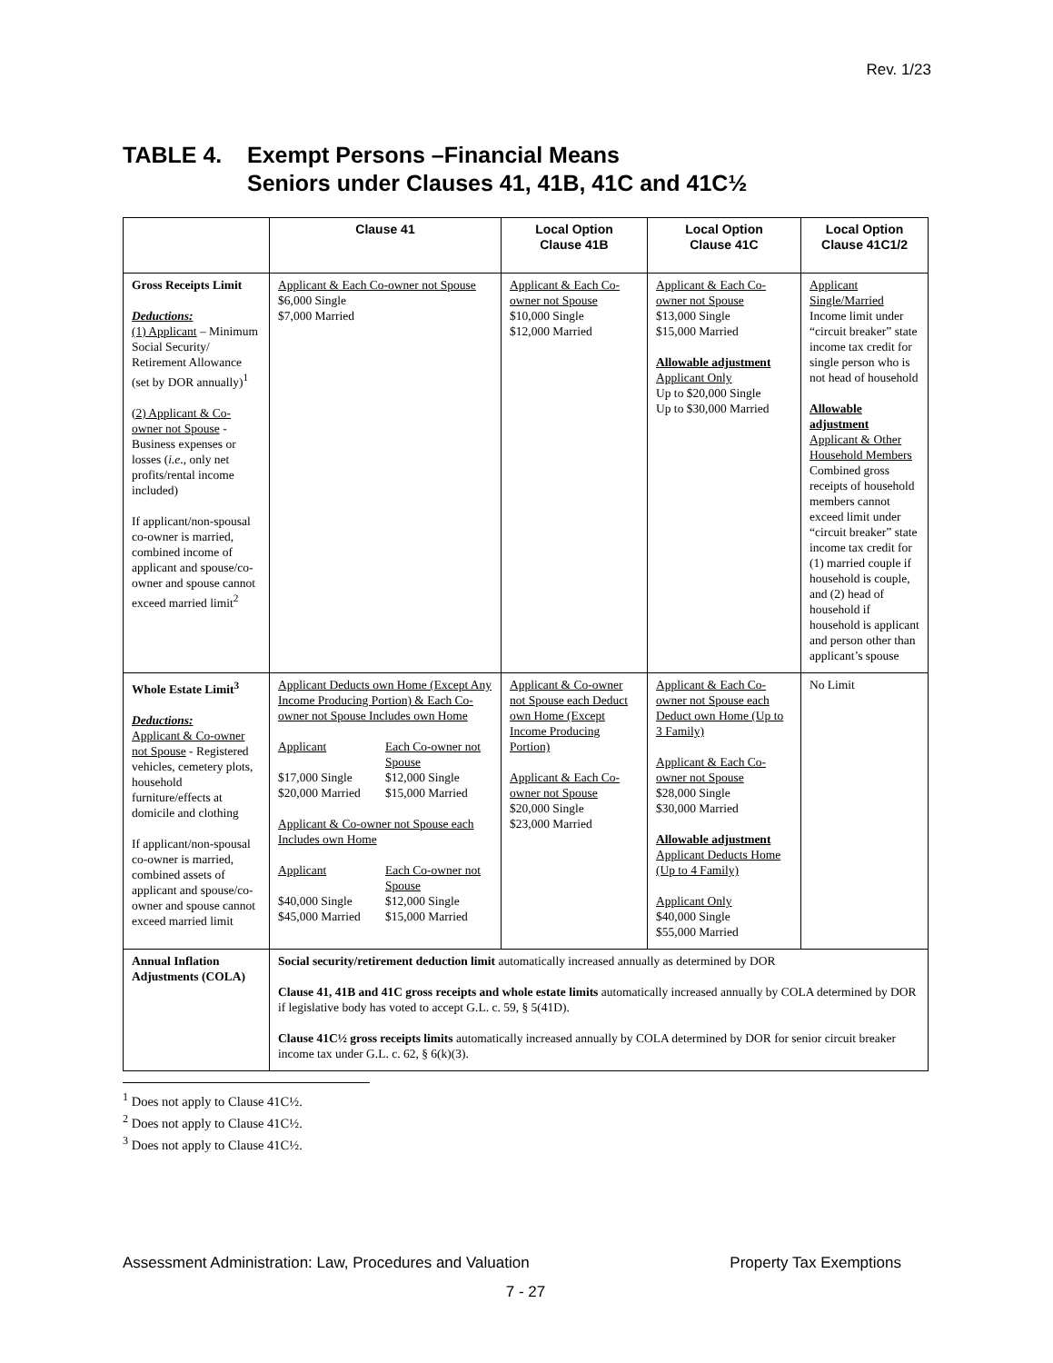Rev. 1/23
TABLE 4. Exempt Persons –Financial Means
Seniors under Clauses 41, 41B, 41C and 41C½
| | Clause 41 | Local Option Clause 41B | Local Option Clause 41C | Local Option Clause 41C1/2 |
| --- | --- | --- | --- | --- |
| Gross Receipts Limit Deductions: (1) Applicant – Minimum Social Security/ Retirement Allowance (set by DOR annually)<sup>1</sup> (2) Applicant & Co-owner not Spouse - Business expenses or losses ( i.e ., only net profits/rental income included) If applicant/non-spousal co-owner is married, combined income of applicant and spouse/co-owner and spouse cannot exceed married limit<sup>2</sup> | Applicant & Each Co-owner not Spouse $6,000 Single $7,000 Married | Applicant & Each Co-owner not Spouse $10,000 Single $12,000 Married | Applicant & Each Co-owner not Spouse $13,000 Single $15,000 Married Allowable adjustment Applicant Only Up to $20,000 Single Up to $30,000 Married | Applicant Single/Married Income limit under “circuit breaker” state income tax credit for single person who is not head of household Allowable adjustment Applicant & Other Household Members Combined gross receipts of household members cannot exceed limit under “circuit breaker” state income tax credit for (1) married couple if household is couple, and (2) head of household if household is applicant and person other than applicant’s spouse |
| Whole Estate Limit<sup>3</sup> Deductions: Applicant & Co-owner not Spouse - Registered vehicles, cemetery plots, household furniture/effects at domicile and clothing If applicant/non-spousal co-owner is married, combined assets of applicant and spouse/co-owner and spouse cannot exceed married limit | Applicant Deducts own Home (Except Any Income Producing Portion) & Each Co-owner not Spouse Includes own Home Applicant $17,000 Single $20,000 Married Each Co-owner not Spouse $12,000 Single $15,000 Married Applicant & Co-owner not Spouse each Includes own Home Applicant $40,000 Single $45,000 Married Each Co-owner not Spouse $12,000 Single $15,000 Married | Applicant & Co-owner not Spouse each Deduct own Home (Except Income Producing Portion) Applicant & Each Co-owner not Spouse $20,000 Single $23,000 Married | Applicant & Each Co-owner not Spouse each Deduct own Home (Up to 3 Family) Applicant & Each Co-owner not Spouse $28,000 Single $30,000 Married Allowable adjustment Applicant Deducts Home (Up to 4 Family) Applicant Only $40,000 Single $55,000 Married | No Limit |
| Annual Inflation Adjustments (COLA) | Social security/retirement deduction limit automatically increased annually as determined by DOR Clause 41, 41B and 41C gross receipts and whole estate limits automatically increased annually by COLA determined by DOR if legislative body has voted to accept G.L. c. 59, § 5(41D). Clause 41C½ gross receipts limits automatically increased annually by COLA determined by DOR for senior circuit breaker income tax under G.L. c. 62, § 6(k)(3). | | | |
<sup>1</sup> Does not apply to Clause 41C½.
<sup>2</sup> Does not apply to Clause 41C½.
<sup>3</sup> Does not apply to Clause 41C½.
Assessment Administration: Law, Procedures and Valuation Property Tax Exemptions
7 - 27